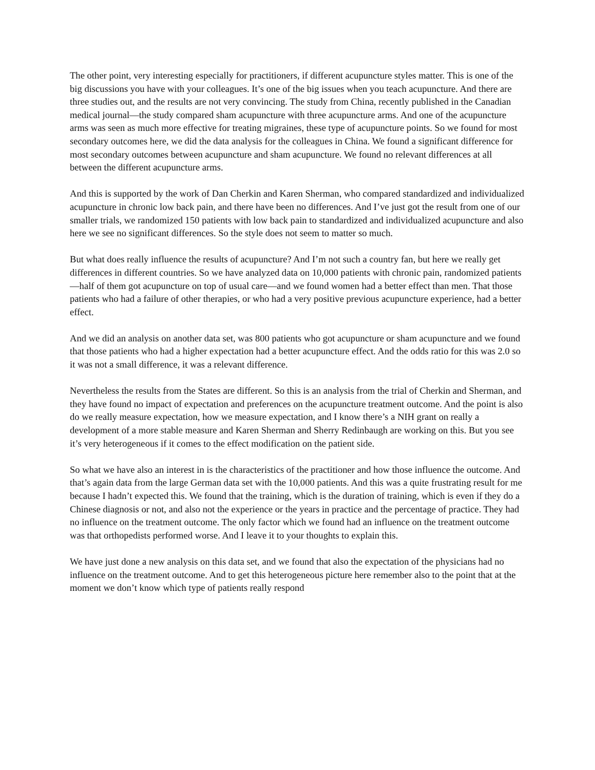The other point, very interesting especially for practitioners, if different acupuncture styles matter. This is one of the big discussions you have with your colleagues. It’s one of the big issues when you teach acupuncture. And there are three studies out, and the results are not very convincing. The study from China, recently published in the Canadian medical journal—the study compared sham acupuncture with three acupuncture arms. And one of the acupuncture arms was seen as much more effective for treating migraines, these type of acupuncture points. So we found for most secondary outcomes here, we did the data analysis for the colleagues in China. We found a significant difference for most secondary outcomes between acupuncture and sham acupuncture. We found no relevant differences at all between the different acupuncture arms.
And this is supported by the work of Dan Cherkin and Karen Sherman, who compared standardized and individualized acupuncture in chronic low back pain, and there have been no differences. And I’ve just got the result from one of our smaller trials, we randomized 150 patients with low back pain to standardized and individualized acupuncture and also here we see no significant differences. So the style does not seem to matter so much.
But what does really influence the results of acupuncture? And I’m not such a country fan, but here we really get differences in different countries. So we have analyzed data on 10,000 patients with chronic pain, randomized patients—half of them got acupuncture on top of usual care—and we found women had a better effect than men. That those patients who had a failure of other therapies, or who had a very positive previous acupuncture experience, had a better effect.
And we did an analysis on another data set, was 800 patients who got acupuncture or sham acupuncture and we found that those patients who had a higher expectation had a better acupuncture effect. And the odds ratio for this was 2.0 so it was not a small difference, it was a relevant difference.
Nevertheless the results from the States are different. So this is an analysis from the trial of Cherkin and Sherman, and they have found no impact of expectation and preferences on the acupuncture treatment outcome. And the point is also do we really measure expectation, how we measure expectation, and I know there’s a NIH grant on really a development of a more stable measure and Karen Sherman and Sherry Redinbaugh are working on this. But you see it’s very heterogeneous if it comes to the effect modification on the patient side.
So what we have also an interest in is the characteristics of the practitioner and how those influence the outcome. And that’s again data from the large German data set with the 10,000 patients. And this was a quite frustrating result for me because I hadn’t expected this. We found that the training, which is the duration of training, which is even if they do a Chinese diagnosis or not, and also not the experience or the years in practice and the percentage of practice. They had no influence on the treatment outcome. The only factor which we found had an influence on the treatment outcome was that orthopedists performed worse. And I leave it to your thoughts to explain this.
We have just done a new analysis on this data set, and we found that also the expectation of the physicians had no influence on the treatment outcome. And to get this heterogeneous picture here remember also to the point that at the moment we don’t know which type of patients really respond